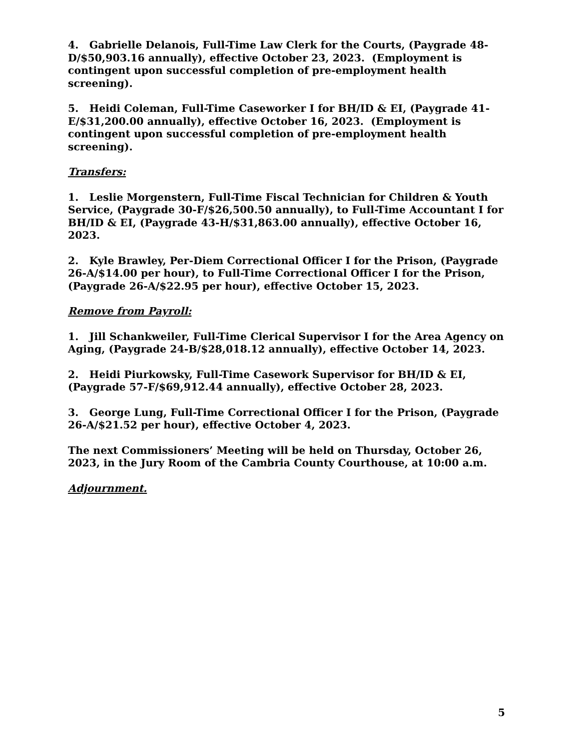4. Gabrielle Delanois, Full-Time Law Clerk for the Courts, (Paygrade 48-D/$50,903.16 annually), effective October 23, 2023. (Employment is contingent upon successful completion of pre-employment health screening).
5. Heidi Coleman, Full-Time Caseworker I for BH/ID & EI, (Paygrade 41-E/$31,200.00 annually), effective October 16, 2023. (Employment is contingent upon successful completion of pre-employment health screening).
Transfers:
1. Leslie Morgenstern, Full-Time Fiscal Technician for Children & Youth Service, (Paygrade 30-F/$26,500.50 annually), to Full-Time Accountant I for BH/ID & EI, (Paygrade 43-H/$31,863.00 annually), effective October 16, 2023.
2. Kyle Brawley, Per-Diem Correctional Officer I for the Prison, (Paygrade 26-A/$14.00 per hour), to Full-Time Correctional Officer I for the Prison, (Paygrade 26-A/$22.95 per hour), effective October 15, 2023.
Remove from Payroll:
1. Jill Schankweiler, Full-Time Clerical Supervisor I for the Area Agency on Aging, (Paygrade 24-B/$28,018.12 annually), effective October 14, 2023.
2. Heidi Piurkowsky, Full-Time Casework Supervisor for BH/ID & EI, (Paygrade 57-F/$69,912.44 annually), effective October 28, 2023.
3. George Lung, Full-Time Correctional Officer I for the Prison, (Paygrade 26-A/$21.52 per hour), effective October 4, 2023.
The next Commissioners’ Meeting will be held on Thursday, October 26, 2023, in the Jury Room of the Cambria County Courthouse, at 10:00 a.m.
Adjournment.
5